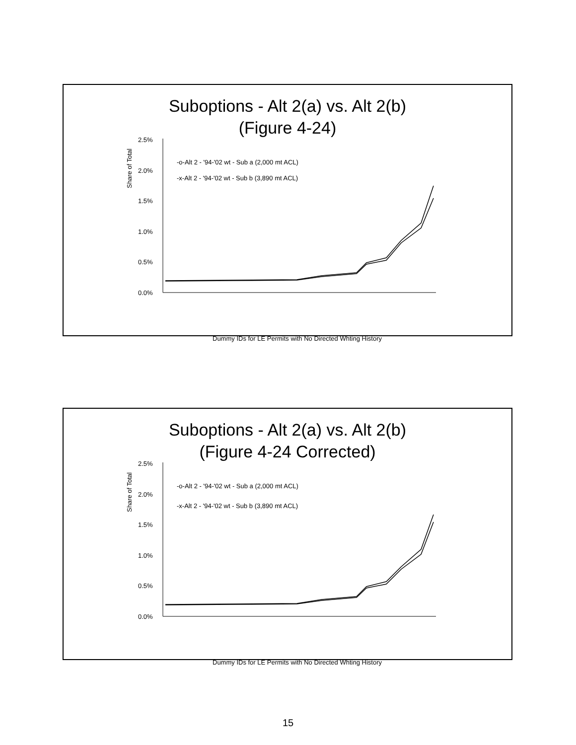Suboptions - Alt 2(a) vs. Alt 2(b)
(Figure 4-24)
Share of Total
2.5%
2.0%
1.5%
1.0%
0.5%
0.0%
-o-Alt 2 - '94-'02 wt - Sub a (2,000 mt ACL)
-x-Alt 2 - '94-'02 wt - Sub b (3,890 mt ACL)
Dummy IDs for LE Permits with No Directed Whting History
Suboptions - Alt 2(a) vs. Alt 2(b)
(Figure 4-24 Corrected)
Share of Total
2.5%
2.0%
1.5%
1.0%
0.5%
0.0%
-o-Alt 2 - '94-'02 wt - Sub a (2,000 mt ACL)
-x-Alt 2 - '94-'02 wt - Sub b (3,890 mt ACL)
Dummy IDs for LE Permits with No Directed Whting History
15